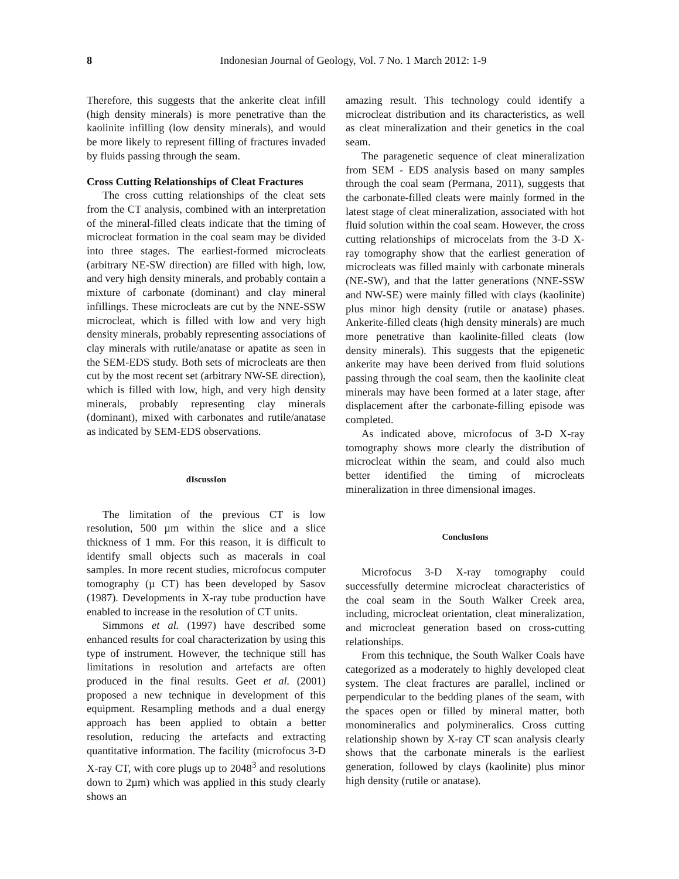8
Indonesian Journal of Geology, Vol. 7 No. 1 March 2012: 1-9
Therefore, this suggests that the ankerite cleat infill (high density minerals) is more penetrative than the kaolinite infilling (low density minerals), and would be more likely to represent filling of fractures invaded by fluids passing through the seam.
Cross Cutting Relationships of Cleat Fractures
The cross cutting relationships of the cleat sets from the CT analysis, combined with an interpretation of the mineral-filled cleats indicate that the timing of microcleat formation in the coal seam may be divided into three stages. The earliest-formed microcleats (arbitrary NE-SW direction) are filled with high, low, and very high density minerals, and probably contain a mixture of carbonate (dominant) and clay mineral infillings. These microcleats are cut by the NNE-SSW microcleat, which is filled with low and very high density minerals, probably representing associations of clay minerals with rutile/anatase or apatite as seen in the SEM-EDS study. Both sets of microcleats are then cut by the most recent set (arbitrary NW-SE direction), which is filled with low, high, and very high density minerals, probably representing clay minerals (dominant), mixed with carbonates and rutile/anatase as indicated by SEM-EDS observations.
dIscussIon
The limitation of the previous CT is low resolution, 500 µm within the slice and a slice thickness of 1 mm. For this reason, it is difficult to identify small objects such as macerals in coal samples. In more recent studies, microfocus computer tomography (µ CT) has been developed by Sasov (1987). Developments in X-ray tube production have enabled to increase in the resolution of CT units.
Simmons et al. (1997) have described some enhanced results for coal characterization by using this type of instrument. However, the technique still has limitations in resolution and artefacts are often produced in the final results. Geet et al. (2001) proposed a new technique in development of this equipment. Resampling methods and a dual energy approach has been applied to obtain a better resolution, reducing the artefacts and extracting quantitative information. The facility (microfocus 3-D X-ray CT, with core plugs up to 2048<sup>3</sup> and resolutions down to 2µm) which was applied in this study clearly shows an
amazing result. This technology could identify a microcleat distribution and its characteristics, as well as cleat mineralization and their genetics in the coal seam.
The paragenetic sequence of cleat mineralization from SEM - EDS analysis based on many samples through the coal seam (Permana, 2011), suggests that the carbonate-filled cleats were mainly formed in the latest stage of cleat mineralization, associated with hot fluid solution within the coal seam. However, the cross cutting relationships of microcelats from the 3-D X-ray tomography show that the earliest generation of microcleats was filled mainly with carbonate minerals (NE-SW), and that the latter generations (NNE-SSW and NW-SE) were mainly filled with clays (kaolinite) plus minor high density (rutile or anatase) phases. Ankerite-filled cleats (high density minerals) are much more penetrative than kaolinite-filled cleats (low density minerals). This suggests that the epigenetic ankerite may have been derived from fluid solutions passing through the coal seam, then the kaolinite cleat minerals may have been formed at a later stage, after displacement after the carbonate-filling episode was completed.
As indicated above, microfocus of 3-D X-ray tomography shows more clearly the distribution of microcleat within the seam, and could also much better identified the timing of microcleats mineralization in three dimensional images.
ConclusIons
Microfocus 3-D X-ray tomography could successfully determine microcleat characteristics of the coal seam in the South Walker Creek area, including, microcleat orientation, cleat mineralization, and microcleat generation based on cross-cutting relationships.
From this technique, the South Walker Coals have categorized as a moderately to highly developed cleat system. The cleat fractures are parallel, inclined or perpendicular to the bedding planes of the seam, with the spaces open or filled by mineral matter, both monomineralics and polymineralics. Cross cutting relationship shown by X-ray CT scan analysis clearly shows that the carbonate minerals is the earliest generation, followed by clays (kaolinite) plus minor high density (rutile or anatase).